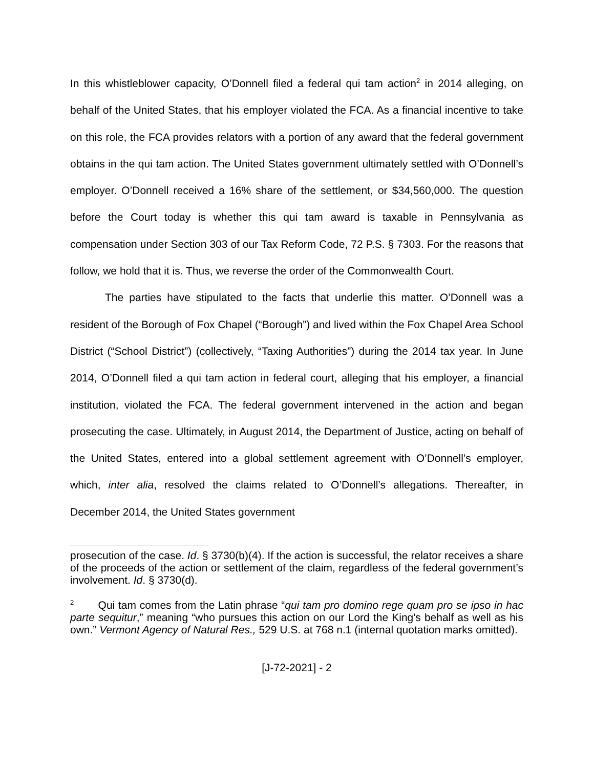In this whistleblower capacity, O’Donnell filed a federal qui tam action<sup>2</sup> in 2014 alleging, on behalf of the United States, that his employer violated the FCA. As a financial incentive to take on this role, the FCA provides relators with a portion of any award that the federal government obtains in the qui tam action. The United States government ultimately settled with O’Donnell’s employer. O’Donnell received a 16% share of the settlement, or $34,560,000. The question before the Court today is whether this qui tam award is taxable in Pennsylvania as compensation under Section 303 of our Tax Reform Code, 72 P.S. § 7303. For the reasons that follow, we hold that it is. Thus, we reverse the order of the Commonwealth Court.
The parties have stipulated to the facts that underlie this matter. O’Donnell was a resident of the Borough of Fox Chapel (“Borough”) and lived within the Fox Chapel Area School District (“School District”) (collectively, “Taxing Authorities”) during the 2014 tax year. In June 2014, O’Donnell filed a qui tam action in federal court, alleging that his employer, a financial institution, violated the FCA. The federal government intervened in the action and began prosecuting the case. Ultimately, in August 2014, the Department of Justice, acting on behalf of the United States, entered into a global settlement agreement with O’Donnell’s employer, which, inter alia, resolved the claims related to O’Donnell’s allegations. Thereafter, in December 2014, the United States government
prosecution of the case. Id. § 3730(b)(4). If the action is successful, the relator receives a share of the proceeds of the action or settlement of the claim, regardless of the federal government’s involvement. Id. § 3730(d).
<sup>2</sup> Qui tam comes from the Latin phrase “qui tam pro domino rege quam pro se ipso in hac parte sequitur,” meaning “who pursues this action on our Lord the King's behalf as well as his own.” Vermont Agency of Natural Res., 529 U.S. at 768 n.1 (internal quotation marks omitted).
[J-72-2021] - 2